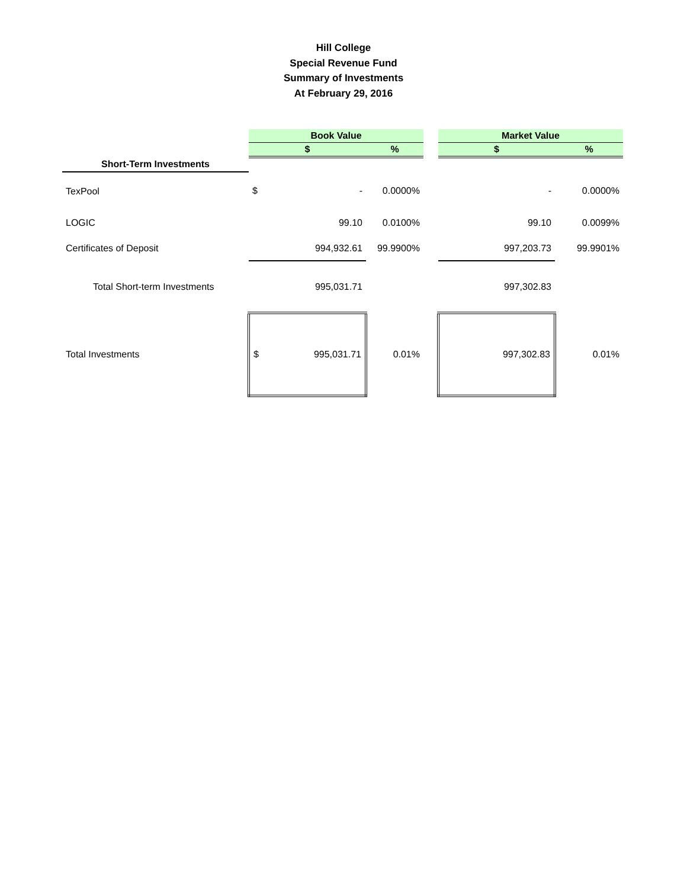Hill College
Special Revenue Fund
Summary of Investments
At February 29, 2016
| | Book Value | | | | Market Value | |
| | $ | | % | | $ | % |
| Short-Term Investments | | | | | | |
| TexPool | $ | - | 0.0000% | | - | 0.0000% |
| LOGIC | | 99.10 | 0.0100% | | 99.10 | 0.0099% |
| Certificates of Deposit | | 994,932.61 | 99.9900% | | 997,203.73 | 99.9901% |
| Total Short-term Investments | | 995,031.71 | | | 997,302.83 | |
| Total Investments | $ | 995,031.71 | 0.01% | | 997,302.83 | 0.01% |